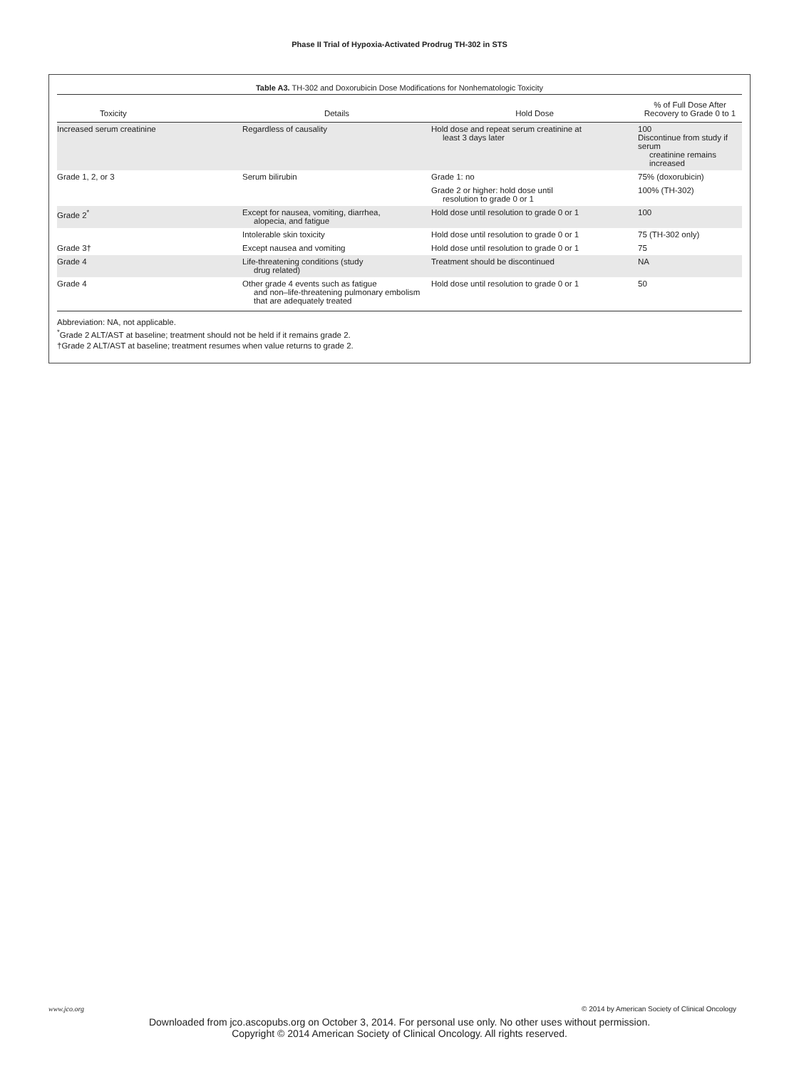Phase II Trial of Hypoxia-Activated Prodrug TH-302 in STS
Table A3. TH-302 and Doxorubicin Dose Modifications for Nonhematologic Toxicity
| Toxicity | Details | Hold Dose | % of Full Dose After Recovery to Grade 0 to 1 |
| --- | --- | --- | --- |
| Increased serum creatinine | Regardless of causality | Hold dose and repeat serum creatinine at least 3 days later | 100 Discontinue from study if serum creatinine remains increased |
| Grade 1, 2, or 3 | Serum bilirubin | Grade 1: no | 75% (doxorubicin) |
| | | Grade 2 or higher: hold dose until resolution to grade 0 or 1 | 100% (TH-302) |
| Grade 2<sup>*</sup> | Except for nausea, vomiting, diarrhea, alopecia, and fatigue | Hold dose until resolution to grade 0 or 1 | 100 |
| | Intolerable skin toxicity | Hold dose until resolution to grade 0 or 1 | 75 (TH-302 only) |
| Grade 3† | Except nausea and vomiting | Hold dose until resolution to grade 0 or 1 | 75 |
| Grade 4 | Life-threatening conditions (study drug related) | Treatment should be discontinued | NA |
| Grade 4 | Other grade 4 events such as fatigue and non–life-threatening pulmonary embolism that are adequately treated | Hold dose until resolution to grade 0 or 1 | 50 |
Abbreviation: NA, not applicable.
<sup>*</sup> Grade 2 ALT/AST at baseline; treatment should not be held if it remains grade 2.
†Grade 2 ALT/AST at baseline; treatment resumes when value returns to grade 2.
www.jco.org © 2014 by American Society of Clinical Oncology
Downloaded from jco.ascopubs.org on October 3, 2014. For personal use only. No other uses without permission.
Copyright © 2014 American Society of Clinical Oncology. All rights reserved.